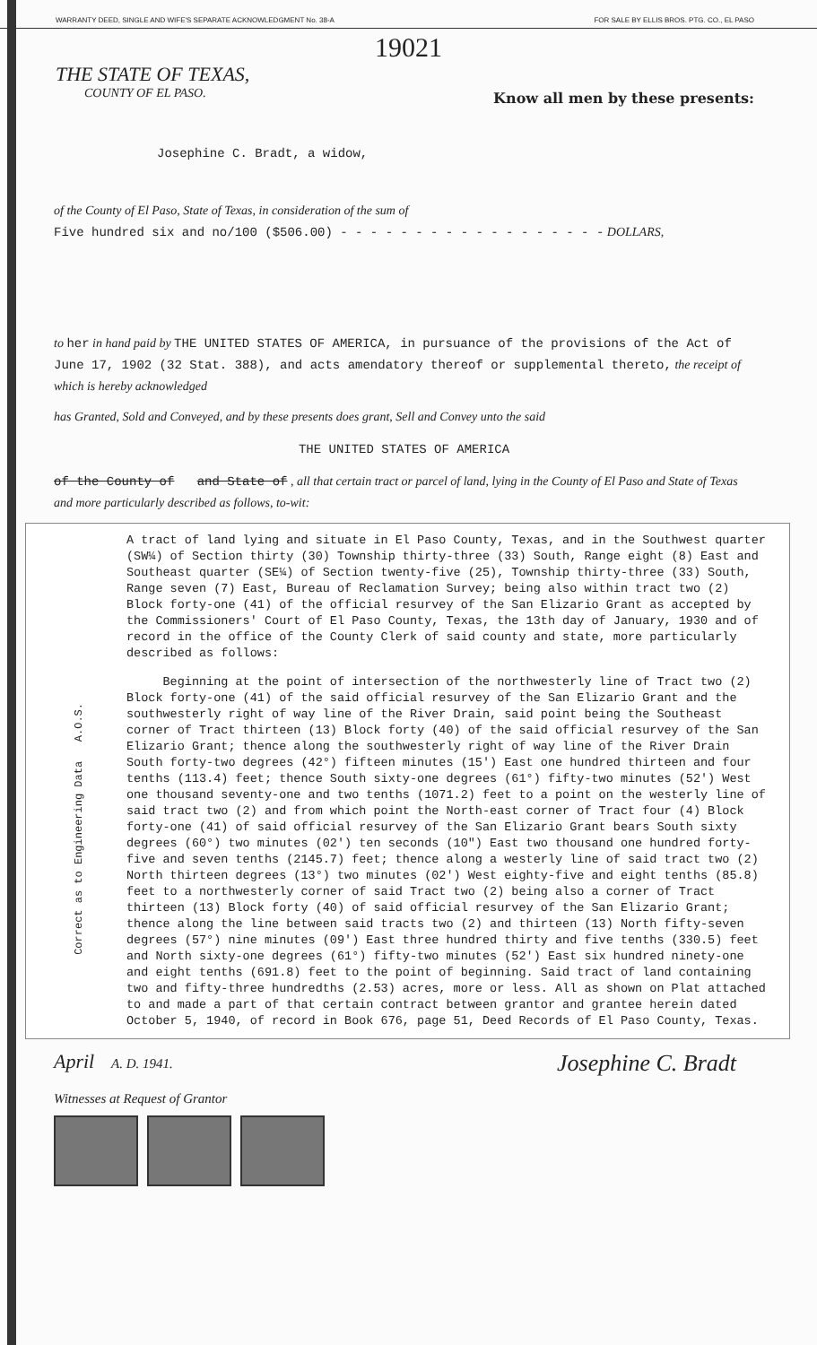WARRANTY DEED, SINGLE AND WIFE'S SEPARATE ACKNOWLEDGMENT No. 38-A FOR SALE BY ELLIS BROS. PTG. CO., EL PASO
19021
THE STATE OF TEXAS,
COUNTY OF EL PASO.
Know all men by these presents:
Josephine C. Bradt, a widow,
of the County of El Paso, State of Texas, in consideration of the sum of
Five hundred six and no/100 ($506.00) - - - - - - - - - - - - - - - - - - DOLLARS,
to her in hand paid by THE UNITED STATES OF AMERICA, in pursuance of the provisions of the Act of June 17, 1902 (32 Stat. 388), and acts amendatory thereof or supplemental thereto, the receipt of which is hereby acknowledged
has Granted, Sold and Conveyed, and by these presents does grant, Sell and Convey unto the said
THE UNITED STATES OF AMERICA
of the County of and State of , all that certain tract or parcel of land, lying in the County of El Paso and State of Texas and more particularly described as follows, to-wit:
Correct as to Engineering Data A.O.S.
A tract of land lying and situate in El Paso County, Texas, and in the Southwest quarter (SW¼) of Section thirty (30) Township thirty-three (33) South, Range eight (8) East and Southeast quarter (SE¼) of Section twenty-five (25), Township thirty-three (33) South, Range seven (7) East, Bureau of Reclamation Survey; being also within tract two (2) Block forty-one (41) of the official resurvey of the San Elizario Grant as accepted by the Commissioners' Court of El Paso County, Texas, the 13th day of January, 1930 and of record in the office of the County Clerk of said county and state, more particularly described as follows:
Beginning at the point of intersection of the northwesterly line of Tract two (2) Block forty-one (41) of the said official resurvey of the San Elizario Grant and the southwesterly right of way line of the River Drain, said point being the Southeast corner of Tract thirteen (13) Block forty (40) of the said official resurvey of the San Elizario Grant; thence along the southwesterly right of way line of the River Drain South forty-two degrees (42°) fifteen minutes (15') East one hundred thirteen and four tenths (113.4) feet; thence South sixty-one degrees (61°) fifty-two minutes (52') West one thousand seventy-one and two tenths (1071.2) feet to a point on the westerly line of said tract two (2) and from which point the North-east corner of Tract four (4) Block forty-one (41) of said official resurvey of the San Elizario Grant bears South sixty degrees (60°) two minutes (02') ten seconds (10") East two thousand one hundred forty-five and seven tenths (2145.7) feet; thence along a westerly line of said tract two (2) North thirteen degrees (13°) two minutes (02') West eighty-five and eight tenths (85.8) feet to a northwesterly corner of said Tract two (2) being also a corner of Tract thirteen (13) Block forty (40) of said official resurvey of the San Elizario Grant; thence along the line between said tracts two (2) and thirteen (13) North fifty-seven degrees (57°) nine minutes (09') East three hundred thirty and five tenths (330.5) feet and North sixty-one degrees (61°) fifty-two minutes (52') East six hundred ninety-one and eight tenths (691.8) feet to the point of beginning. Said tract of land containing two and fifty-three hundredths (2.53) acres, more or less. All as shown on Plat attached to and made a part of that certain contract between grantor and grantee herein dated October 5, 1940, of record in Book 676, page 51, Deed Records of El Paso County, Texas.
April A. D. 1941.
Witnesses at Request of Grantor
Josephine C. Bradt